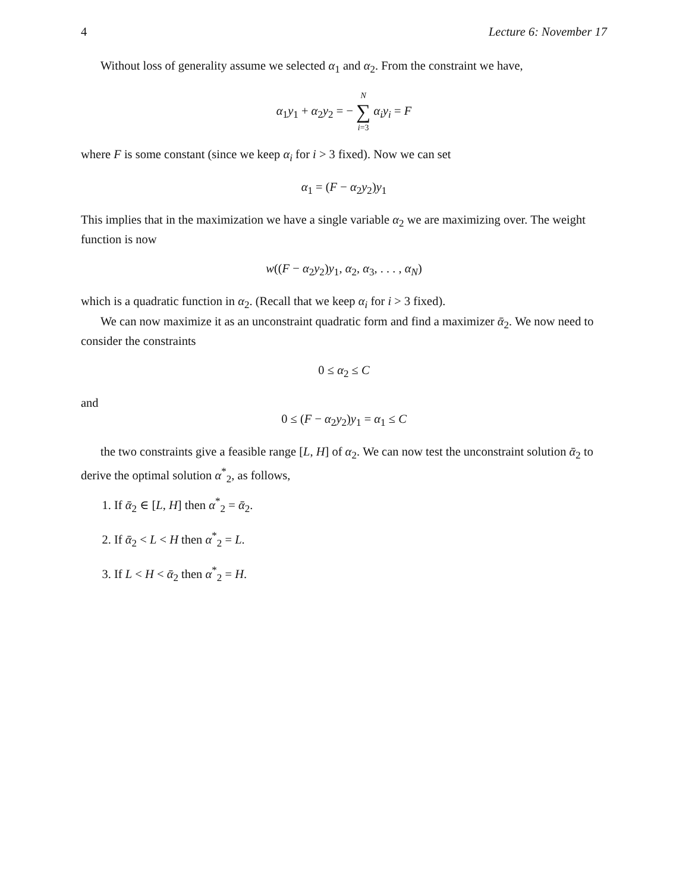4 Lecture 6: November 17
Without loss of generality assume we selected α<sub>1</sub> and α<sub>2</sub>. From the constraint we have,
α<sub>1</sub>y<sub>1</sub> + α<sub>2</sub>y<sub>2</sub> = − N ∑ i=3 α<sub>i</sub>y<sub>i</sub> = F
where F is some constant (since we keep α<sub>i</sub> for i > 3 fixed). Now we can set
α<sub>1</sub> = (F − α<sub>2</sub>y<sub>2</sub>)y<sub>1</sub>
This implies that in the maximization we have a single variable α<sub>2</sub> we are maximizing over. The weight function is now
w((F − α<sub>2</sub>y<sub>2</sub>)y<sub>1</sub>, α<sub>2</sub>, α<sub>3</sub>, . . . , α<sub>N</sub>)
which is a quadratic function in α<sub>2</sub>. (Recall that we keep α<sub>i</sub> for i > 3 fixed).
We can now maximize it as an unconstraint quadratic form and find a maximizer ᾱ<sub>2</sub>. We now need to consider the constraints
0 ≤ α<sub>2</sub> ≤ C
and
0 ≤ (F − α<sub>2</sub>y<sub>2</sub>)y<sub>1</sub> = α<sub>1</sub> ≤ C
the two constraints give a feasible range [L, H] of α<sub>2</sub>. We can now test the unconstraint solution ᾱ<sub>2</sub> to derive the optimal solution α<sup>*</sup><sub>2</sub>, as follows,
1. If ᾱ<sub>2</sub> ∈ [L, H] then α<sup>*</sup><sub>2</sub> = ᾱ<sub>2</sub>.
2. If ᾱ<sub>2</sub> < L < H then α<sup>*</sup><sub>2</sub> = L.
3. If L < H < ᾱ<sub>2</sub> then α<sup>*</sup><sub>2</sub> = H.